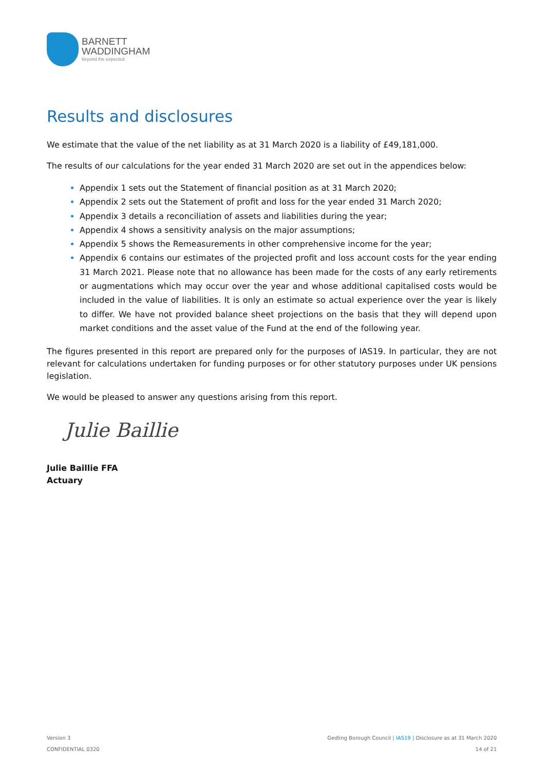BARNETT
WADDINGHAM
beyond the expected
Results and disclosures
We estimate that the value of the net liability as at 31 March 2020 is a liability of £49,181,000.
The results of our calculations for the year ended 31 March 2020 are set out in the appendices below:
Appendix 1 sets out the Statement of financial position as at 31 March 2020;
Appendix 2 sets out the Statement of profit and loss for the year ended 31 March 2020;
Appendix 3 details a reconciliation of assets and liabilities during the year;
Appendix 4 shows a sensitivity analysis on the major assumptions;
Appendix 5 shows the Remeasurements in other comprehensive income for the year;
Appendix 6 contains our estimates of the projected profit and loss account costs for the year ending 31 March 2021. Please note that no allowance has been made for the costs of any early retirements or augmentations which may occur over the year and whose additional capitalised costs would be included in the value of liabilities. It is only an estimate so actual experience over the year is likely to differ. We have not provided balance sheet projections on the basis that they will depend upon market conditions and the asset value of the Fund at the end of the following year.
The figures presented in this report are prepared only for the purposes of IAS19. In particular, they are not relevant for calculations undertaken for funding purposes or for other statutory purposes under UK pensions legislation.
We would be pleased to answer any questions arising from this report.
Julie Baillie
Julie Baillie FFA
Actuary
Version 3
CONFIDENTIAL 0320
Gedling Borough Council | IAS19 | Disclosure as at 31 March 2020
14 of 21